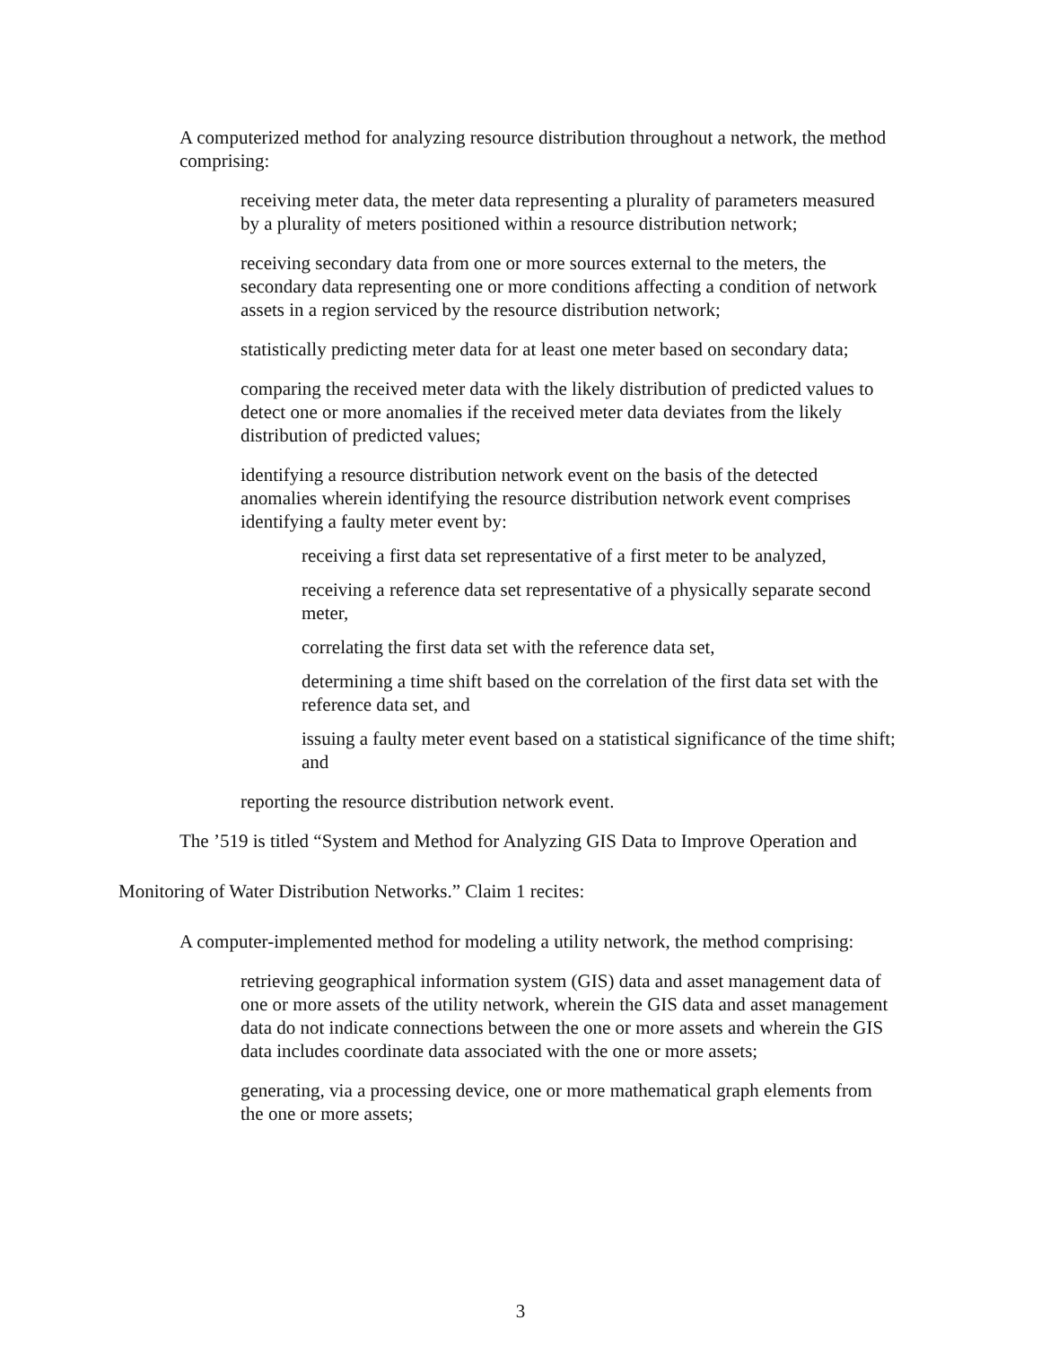A computerized method for analyzing resource distribution throughout a network, the method comprising:
receiving meter data, the meter data representing a plurality of parameters measured by a plurality of meters positioned within a resource distribution network;
receiving secondary data from one or more sources external to the meters, the secondary data representing one or more conditions affecting a condition of network assets in a region serviced by the resource distribution network;
statistically predicting meter data for at least one meter based on secondary data;
comparing the received meter data with the likely distribution of predicted values to detect one or more anomalies if the received meter data deviates from the likely distribution of predicted values;
identifying a resource distribution network event on the basis of the detected anomalies wherein identifying the resource distribution network event comprises identifying a faulty meter event by:
receiving a first data set representative of a first meter to be analyzed,
receiving a reference data set representative of a physically separate second meter,
correlating the first data set with the reference data set,
determining a time shift based on the correlation of the first data set with the reference data set, and
issuing a faulty meter event based on a statistical significance of the time shift; and
reporting the resource distribution network event.
The ’519 is titled “System and Method for Analyzing GIS Data to Improve Operation and
Monitoring of Water Distribution Networks.” Claim 1 recites:
A computer-implemented method for modeling a utility network, the method comprising:
retrieving geographical information system (GIS) data and asset management data of one or more assets of the utility network, wherein the GIS data and asset management data do not indicate connections between the one or more assets and wherein the GIS data includes coordinate data associated with the one or more assets;
generating, via a processing device, one or more mathematical graph elements from the one or more assets;
3